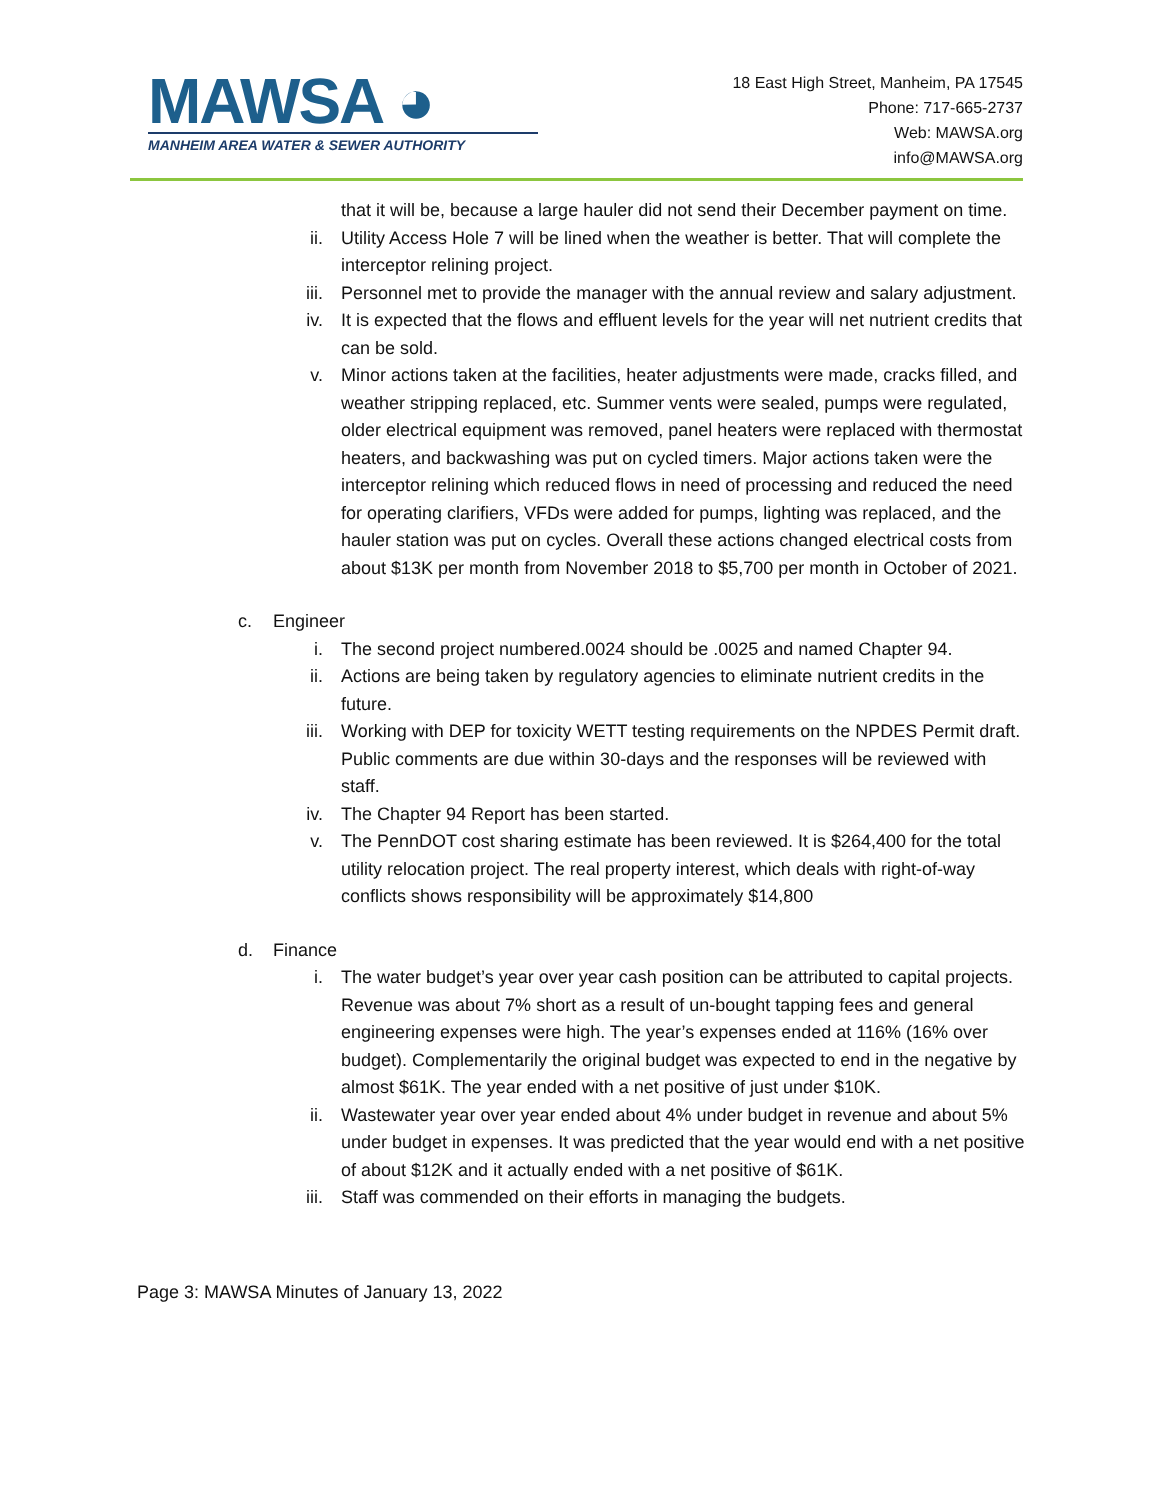MAWSA ◕
MANHEIM AREA WATER & SEWER AUTHORITY
18 East High Street, Manheim, PA 17545
Phone: 717-665-2737
Web: MAWSA.org
info@MAWSA.org
that it will be, because a large hauler did not send their December payment on time.
ii. Utility Access Hole 7 will be lined when the weather is better. That will complete the interceptor relining project.
iii. Personnel met to provide the manager with the annual review and salary adjustment.
iv. It is expected that the flows and effluent levels for the year will net nutrient credits that can be sold.
v. Minor actions taken at the facilities, heater adjustments were made, cracks filled, and weather stripping replaced, etc. Summer vents were sealed, pumps were regulated, older electrical equipment was removed, panel heaters were replaced with thermostat heaters, and backwashing was put on cycled timers. Major actions taken were the interceptor relining which reduced flows in need of processing and reduced the need for operating clarifiers, VFDs were added for pumps, lighting was replaced, and the hauler station was put on cycles. Overall these actions changed electrical costs from about $13K per month from November 2018 to $5,700 per month in October of 2021.
c. Engineer
i. The second project numbered.0024 should be .0025 and named Chapter 94.
ii. Actions are being taken by regulatory agencies to eliminate nutrient credits in the future.
iii. Working with DEP for toxicity WETT testing requirements on the NPDES Permit draft. Public comments are due within 30-days and the responses will be reviewed with staff.
iv. The Chapter 94 Report has been started.
v. The PennDOT cost sharing estimate has been reviewed. It is $264,400 for the total utility relocation project. The real property interest, which deals with right-of-way conflicts shows responsibility will be approximately $14,800
d. Finance
i. The water budget’s year over year cash position can be attributed to capital projects. Revenue was about 7% short as a result of un-bought tapping fees and general engineering expenses were high. The year’s expenses ended at 116% (16% over budget). Complementarily the original budget was expected to end in the negative by almost $61K. The year ended with a net positive of just under $10K.
ii. Wastewater year over year ended about 4% under budget in revenue and about 5% under budget in expenses. It was predicted that the year would end with a net positive of about $12K and it actually ended with a net positive of $61K.
iii. Staff was commended on their efforts in managing the budgets.
Page 3: MAWSA Minutes of January 13, 2022